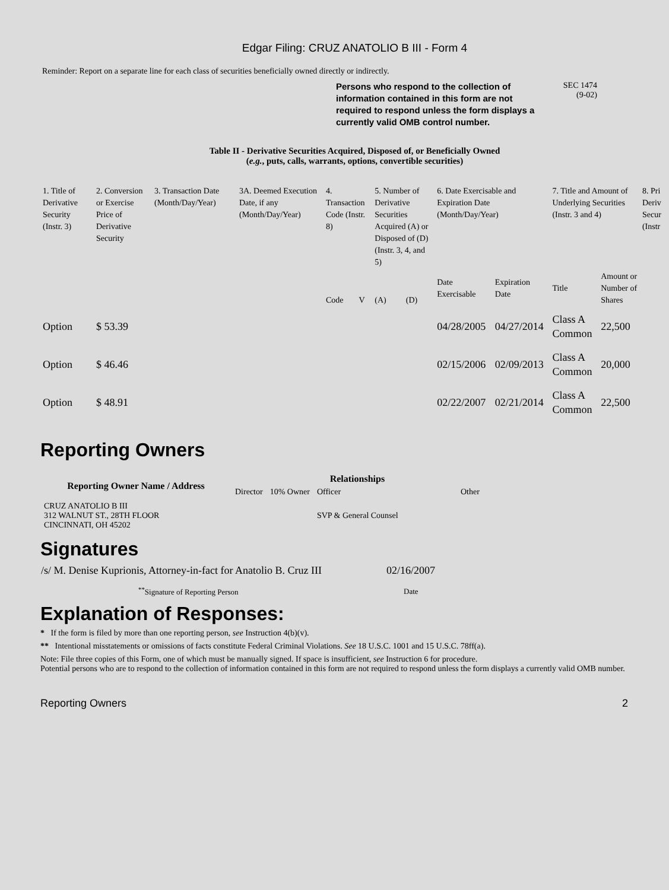Edgar Filing: CRUZ ANATOLIO B III - Form 4
Reminder: Report on a separate line for each class of securities beneficially owned directly or indirectly.
Persons who respond to the collection of information contained in this form are not required to respond unless the form displays a currently valid OMB control number.
SEC 1474
(9-02)
Table II - Derivative Securities Acquired, Disposed of, or Beneficially Owned
(e.g., puts, calls, warrants, options, convertible securities)
| 1. Title of Derivative Security (Instr. 3) | 2. Conversion or Exercise Price of Derivative Security | 3. Transaction Date (Month/Day/Year) | 3A. Deemed Execution Date, if any (Month/Day/Year) | 4. Transaction Code (Instr. 8) | | 5. Number of Derivative Securities Acquired (A) or Disposed of (D) (Instr. 3, 4, and 5) | | 6. Date Exercisable and Expiration Date (Month/Day/Year) | | 7. Title and Amount of Underlying Securities (Instr. 3 and 4) | | 8. Pri Deriv Secur (Instr |
| | | | | Code | V | (A) | (D) | Date Exercisable | Expiration Date | Title | Amount or Number of Shares | |
| Option | $ 53.39 | | | | | | | 04/28/2005 | 04/27/2014 | Class A Common | 22,500 | |
| Option | $ 46.46 | | | | | | | 02/15/2006 | 02/09/2013 | Class A Common | 20,000 | |
| Option | $ 48.91 | | | | | | | 02/22/2007 | 02/21/2014 | Class A Common | 22,500 | |
Reporting Owners
| Reporting Owner Name / Address | Relationships | | | |
| --- | --- | --- | --- | --- |
| | Director | 10% Owner | Officer | Other |
| CRUZ ANATOLIO B III 312 WALNUT ST., 28TH FLOOR CINCINNATI, OH 45202 | | | SVP & General Counsel | |
Signatures
| /s/ M. Denise Kuprionis, Attorney-in-fact for Anatolio B. Cruz III | 02/16/2007 |
| <sup>**</sup> Signature of Reporting Person | Date |
Explanation of Responses:
* If the form is filed by more than one reporting person, see Instruction 4(b)(v).
** Intentional misstatements or omissions of facts constitute Federal Criminal Violations. See 18 U.S.C. 1001 and 15 U.S.C. 78ff(a).
Note: File three copies of this Form, one of which must be manually signed. If space is insufficient, see Instruction 6 for procedure.
Potential persons who are to respond to the collection of information contained in this form are not required to respond unless the form displays a currently valid OMB number.
Reporting Owners 2